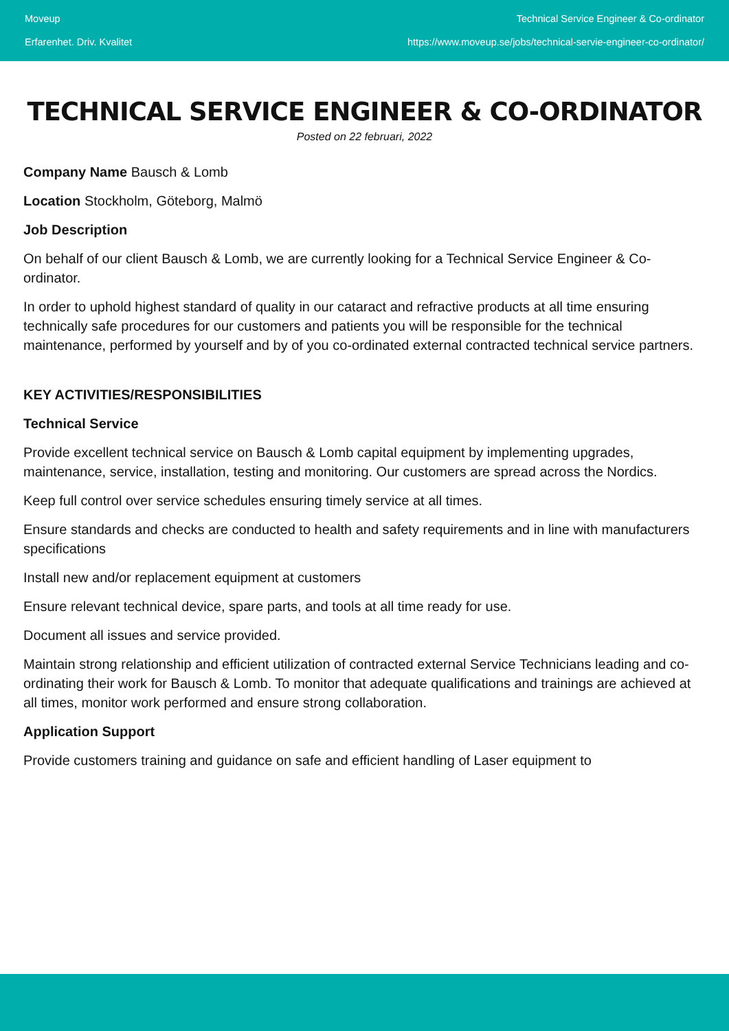Moveup
Erfarenhet. Driv. Kvalitet
Technical Service Engineer & Co-ordinator
https://www.moveup.se/jobs/technical-servie-engineer-co-ordinator/
TECHNICAL SERVICE ENGINEER & CO-ORDINATOR
Posted on 22 februari, 2022
Company Name Bausch & Lomb
Location Stockholm, Göteborg, Malmö
Job Description
On behalf of our client Bausch & Lomb, we are currently looking for a Technical Service Engineer & Co-ordinator.
In order to uphold highest standard of quality in our cataract and refractive products at all time ensuring technically safe procedures for our customers and patients you will be responsible for the technical maintenance, performed by yourself and by of you co-ordinated external contracted technical service partners.
KEY ACTIVITIES/RESPONSIBILITIES
Technical Service
Provide excellent technical service on Bausch & Lomb capital equipment by implementing upgrades, maintenance, service, installation, testing and monitoring. Our customers are spread across the Nordics.
Keep full control over service schedules ensuring timely service at all times.
Ensure standards and checks are conducted to health and safety requirements and in line with manufacturers specifications
Install new and/or replacement equipment at customers
Ensure relevant technical device, spare parts, and tools at all time ready for use.
Document all issues and service provided.
Maintain strong relationship and efficient utilization of contracted external Service Technicians leading and co-ordinating their work for Bausch & Lomb. To monitor that adequate qualifications and trainings are achieved at all times, monitor work performed and ensure strong collaboration.
Application Support
Provide customers training and guidance on safe and efficient handling of Laser equipment to